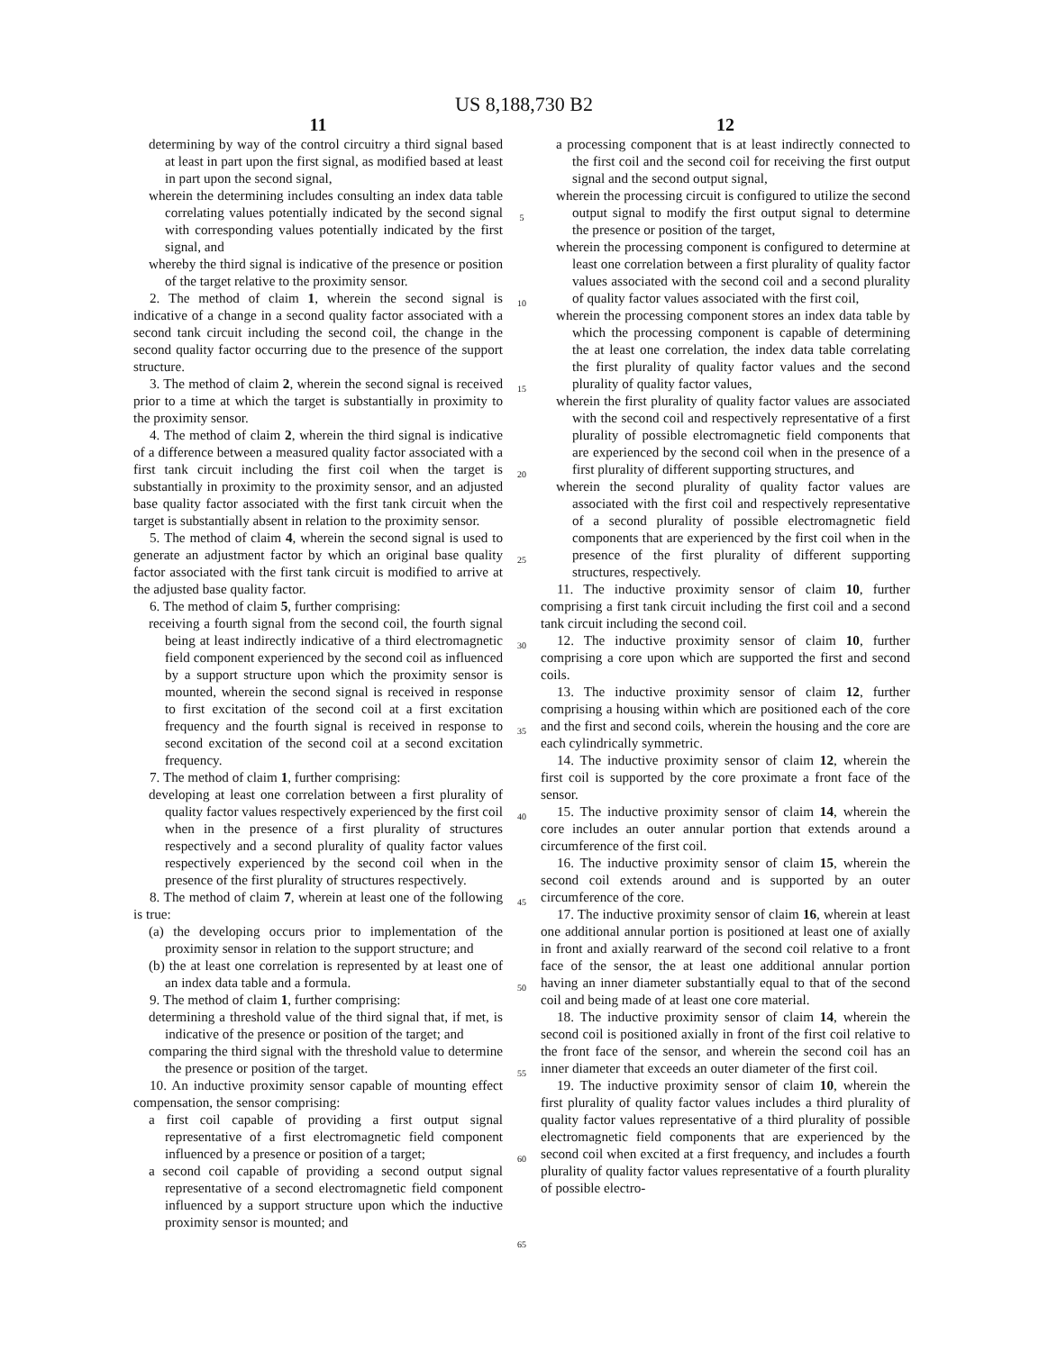US 8,188,730 B2
11
determining by way of the control circuitry a third signal based at least in part upon the first signal, as modified based at least in part upon the second signal,
wherein the determining includes consulting an index data table correlating values potentially indicated by the second signal with corresponding values potentially indicated by the first signal, and
whereby the third signal is indicative of the presence or position of the target relative to the proximity sensor.
2. The method of claim 1, wherein the second signal is indicative of a change in a second quality factor associated with a second tank circuit including the second coil, the change in the second quality factor occurring due to the presence of the support structure.
3. The method of claim 2, wherein the second signal is received prior to a time at which the target is substantially in proximity to the proximity sensor.
4. The method of claim 2, wherein the third signal is indicative of a difference between a measured quality factor associated with a first tank circuit including the first coil when the target is substantially in proximity to the proximity sensor, and an adjusted base quality factor associated with the first tank circuit when the target is substantially absent in relation to the proximity sensor.
5. The method of claim 4, wherein the second signal is used to generate an adjustment factor by which an original base quality factor associated with the first tank circuit is modified to arrive at the adjusted base quality factor.
6. The method of claim 5, further comprising:
receiving a fourth signal from the second coil, the fourth signal being at least indirectly indicative of a third electromagnetic field component experienced by the second coil as influenced by a support structure upon which the proximity sensor is mounted, wherein the second signal is received in response to first excitation of the second coil at a first excitation frequency and the fourth signal is received in response to second excitation of the second coil at a second excitation frequency.
7. The method of claim 1, further comprising:
developing at least one correlation between a first plurality of quality factor values respectively experienced by the first coil when in the presence of a first plurality of structures respectively and a second plurality of quality factor values respectively experienced by the second coil when in the presence of the first plurality of structures respectively.
8. The method of claim 7, wherein at least one of the following is true:
(a) the developing occurs prior to implementation of the proximity sensor in relation to the support structure; and
(b) the at least one correlation is represented by at least one of an index data table and a formula.
9. The method of claim 1, further comprising:
determining a threshold value of the third signal that, if met, is indicative of the presence or position of the target; and
comparing the third signal with the threshold value to determine the presence or position of the target.
10. An inductive proximity sensor capable of mounting effect compensation, the sensor comprising:
a first coil capable of providing a first output signal representative of a first electromagnetic field component influenced by a presence or position of a target;
a second coil capable of providing a second output signal representative of a second electromagnetic field component influenced by a support structure upon which the inductive proximity sensor is mounted; and
5
10
15
20
25
30
35
40
45
50
55
60
65
12
a processing component that is at least indirectly connected to the first coil and the second coil for receiving the first output signal and the second output signal,
wherein the processing circuit is configured to utilize the second output signal to modify the first output signal to determine the presence or position of the target,
wherein the processing component is configured to determine at least one correlation between a first plurality of quality factor values associated with the second coil and a second plurality of quality factor values associated with the first coil,
wherein the processing component stores an index data table by which the processing component is capable of determining the at least one correlation, the index data table correlating the first plurality of quality factor values and the second plurality of quality factor values,
wherein the first plurality of quality factor values are associated with the second coil and respectively representative of a first plurality of possible electromagnetic field components that are experienced by the second coil when in the presence of a first plurality of different supporting structures, and
wherein the second plurality of quality factor values are associated with the first coil and respectively representative of a second plurality of possible electromagnetic field components that are experienced by the first coil when in the presence of the first plurality of different supporting structures, respectively.
11. The inductive proximity sensor of claim 10, further comprising a first tank circuit including the first coil and a second tank circuit including the second coil.
12. The inductive proximity sensor of claim 10, further comprising a core upon which are supported the first and second coils.
13. The inductive proximity sensor of claim 12, further comprising a housing within which are positioned each of the core and the first and second coils, wherein the housing and the core are each cylindrically symmetric.
14. The inductive proximity sensor of claim 12, wherein the first coil is supported by the core proximate a front face of the sensor.
15. The inductive proximity sensor of claim 14, wherein the core includes an outer annular portion that extends around a circumference of the first coil.
16. The inductive proximity sensor of claim 15, wherein the second coil extends around and is supported by an outer circumference of the core.
17. The inductive proximity sensor of claim 16, wherein at least one additional annular portion is positioned at least one of axially in front and axially rearward of the second coil relative to a front face of the sensor, the at least one additional annular portion having an inner diameter substantially equal to that of the second coil and being made of at least one core material.
18. The inductive proximity sensor of claim 14, wherein the second coil is positioned axially in front of the first coil relative to the front face of the sensor, and wherein the second coil has an inner diameter that exceeds an outer diameter of the first coil.
19. The inductive proximity sensor of claim 10, wherein the first plurality of quality factor values includes a third plurality of quality factor values representative of a third plurality of possible electromagnetic field components that are experienced by the second coil when excited at a first frequency, and includes a fourth plurality of quality factor values representative of a fourth plurality of possible electro-